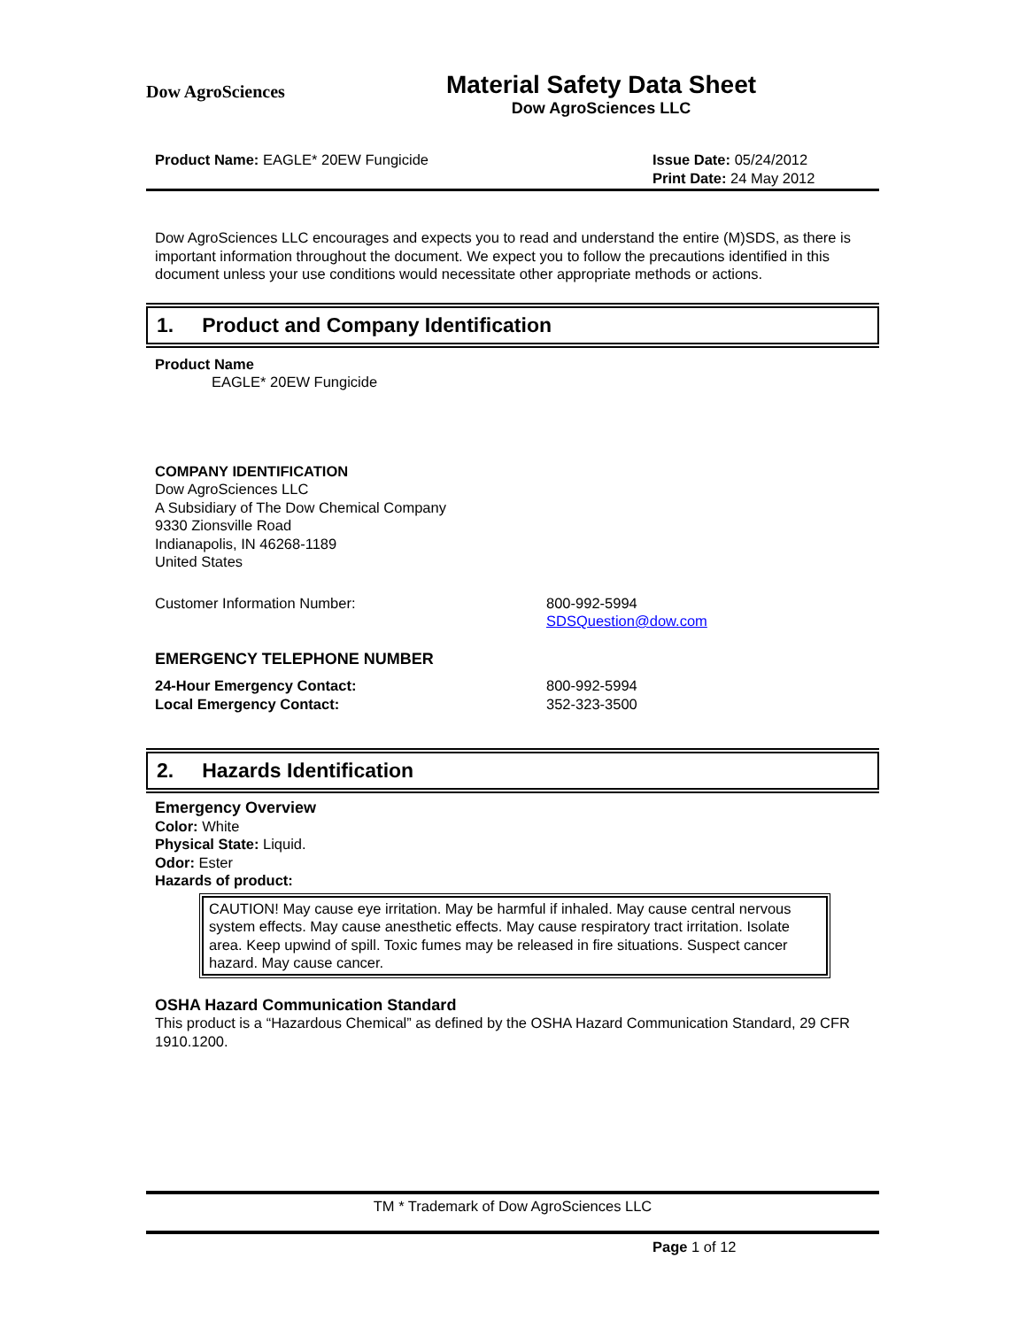Dow AgroSciences
Material Safety Data Sheet
Dow AgroSciences LLC
Product Name: EAGLE* 20EW Fungicide Issue Date: 05/24/2012
Print Date: 24 May 2012
Dow AgroSciences LLC encourages and expects you to read and understand the entire (M)SDS, as there is important information throughout the document. We expect you to follow the precautions identified in this document unless your use conditions would necessitate other appropriate methods or actions.
1. Product and Company Identification
Product Name
EAGLE* 20EW Fungicide
COMPANY IDENTIFICATION
Dow AgroSciences LLC
A Subsidiary of The Dow Chemical Company
9330 Zionsville Road
Indianapolis, IN 46268-1189
United States
Customer Information Number: 800-992-5994
SDSQuestion@dow.com
EMERGENCY TELEPHONE NUMBER
24-Hour Emergency Contact:
Local Emergency Contact: 800-992-5994
352-323-3500
2. Hazards Identification
Emergency Overview
Color: White
Physical State: Liquid.
Odor: Ester
Hazards of product:
CAUTION! May cause eye irritation. May be harmful if inhaled. May cause central nervous system effects. May cause anesthetic effects. May cause respiratory tract irritation. Isolate area. Keep upwind of spill. Toxic fumes may be released in fire situations. Suspect cancer hazard. May cause cancer.
OSHA Hazard Communication Standard
This product is a “Hazardous Chemical” as defined by the OSHA Hazard Communication Standard, 29 CFR 1910.1200.
TM * Trademark of Dow AgroSciences LLC
Page 1 of 12